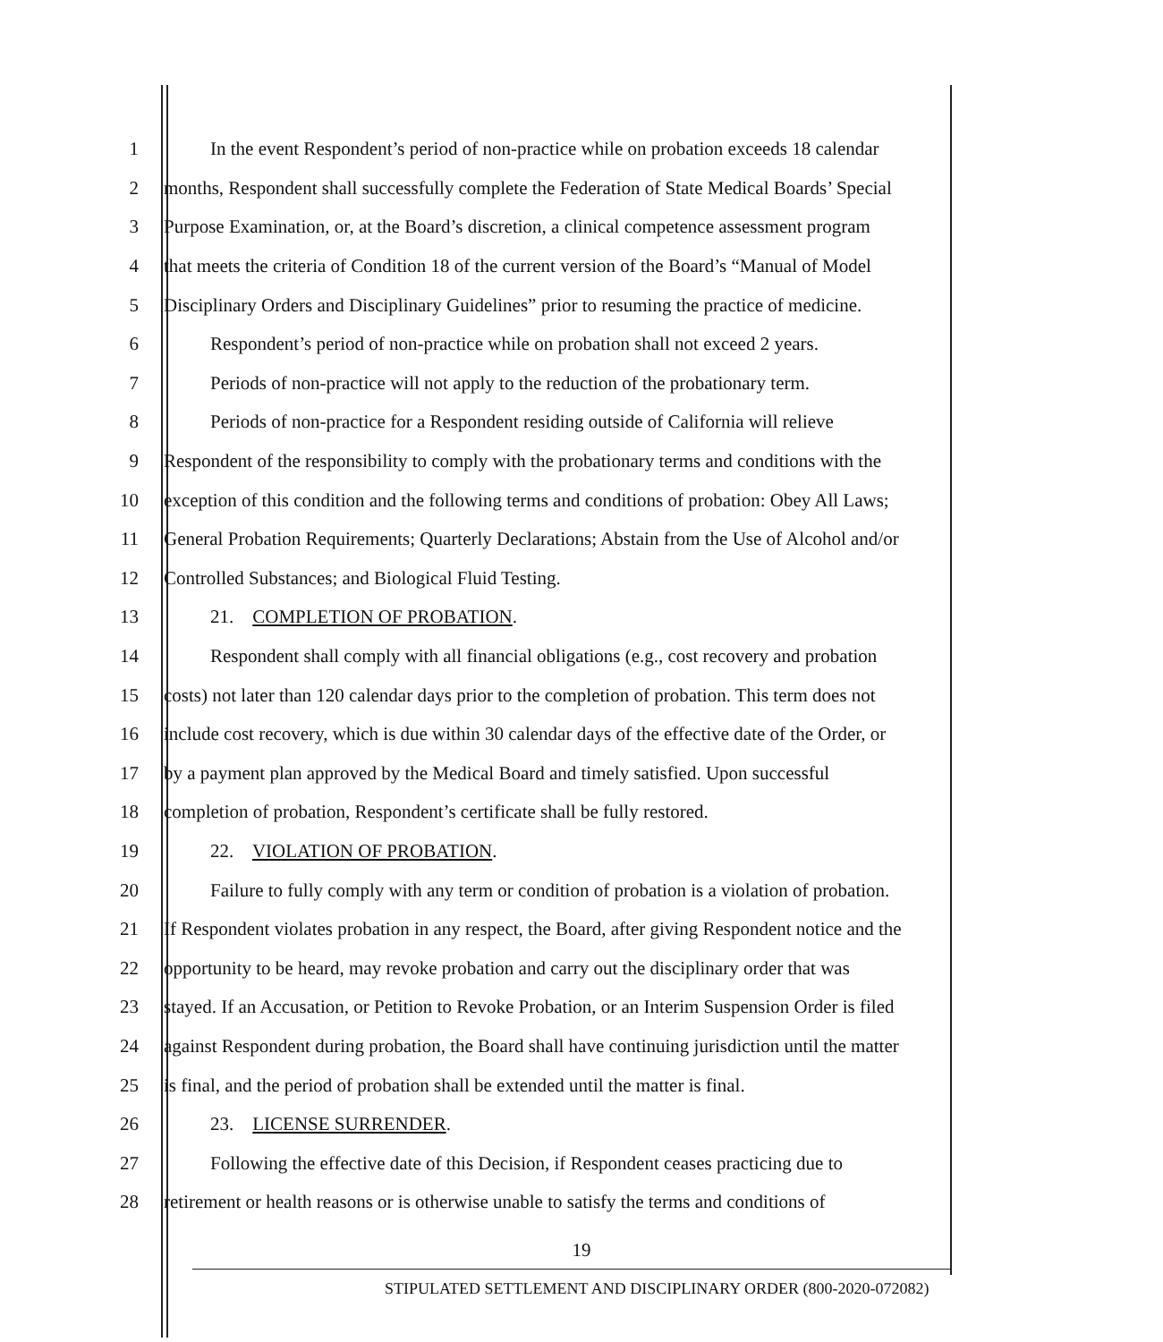1 In the event Respondent’s period of non-practice while on probation exceeds 18 calendar
2 months, Respondent shall successfully complete the Federation of State Medical Boards’ Special
3 Purpose Examination, or, at the Board’s discretion, a clinical competence assessment program
4 that meets the criteria of Condition 18 of the current version of the Board’s “Manual of Model
5 Disciplinary Orders and Disciplinary Guidelines” prior to resuming the practice of medicine.
6 Respondent’s period of non-practice while on probation shall not exceed 2 years.
7 Periods of non-practice will not apply to the reduction of the probationary term.
8 Periods of non-practice for a Respondent residing outside of California will relieve
9 Respondent of the responsibility to comply with the probationary terms and conditions with the
10 exception of this condition and the following terms and conditions of probation: Obey All Laws;
11 General Probation Requirements; Quarterly Declarations; Abstain from the Use of Alcohol and/or
12 Controlled Substances; and Biological Fluid Testing.
13 21. COMPLETION OF PROBATION.
14 Respondent shall comply with all financial obligations (e.g., cost recovery and probation
15 costs) not later than 120 calendar days prior to the completion of probation. This term does not
16 include cost recovery, which is due within 30 calendar days of the effective date of the Order, or
17 by a payment plan approved by the Medical Board and timely satisfied. Upon successful
18 completion of probation, Respondent’s certificate shall be fully restored.
19 22. VIOLATION OF PROBATION.
20 Failure to fully comply with any term or condition of probation is a violation of probation.
21 If Respondent violates probation in any respect, the Board, after giving Respondent notice and the
22 opportunity to be heard, may revoke probation and carry out the disciplinary order that was
23 stayed. If an Accusation, or Petition to Revoke Probation, or an Interim Suspension Order is filed
24 against Respondent during probation, the Board shall have continuing jurisdiction until the matter
25 is final, and the period of probation shall be extended until the matter is final.
26 23. LICENSE SURRENDER.
27 Following the effective date of this Decision, if Respondent ceases practicing due to
28 retirement or health reasons or is otherwise unable to satisfy the terms and conditions of
19
STIPULATED SETTLEMENT AND DISCIPLINARY ORDER (800-2020-072082)